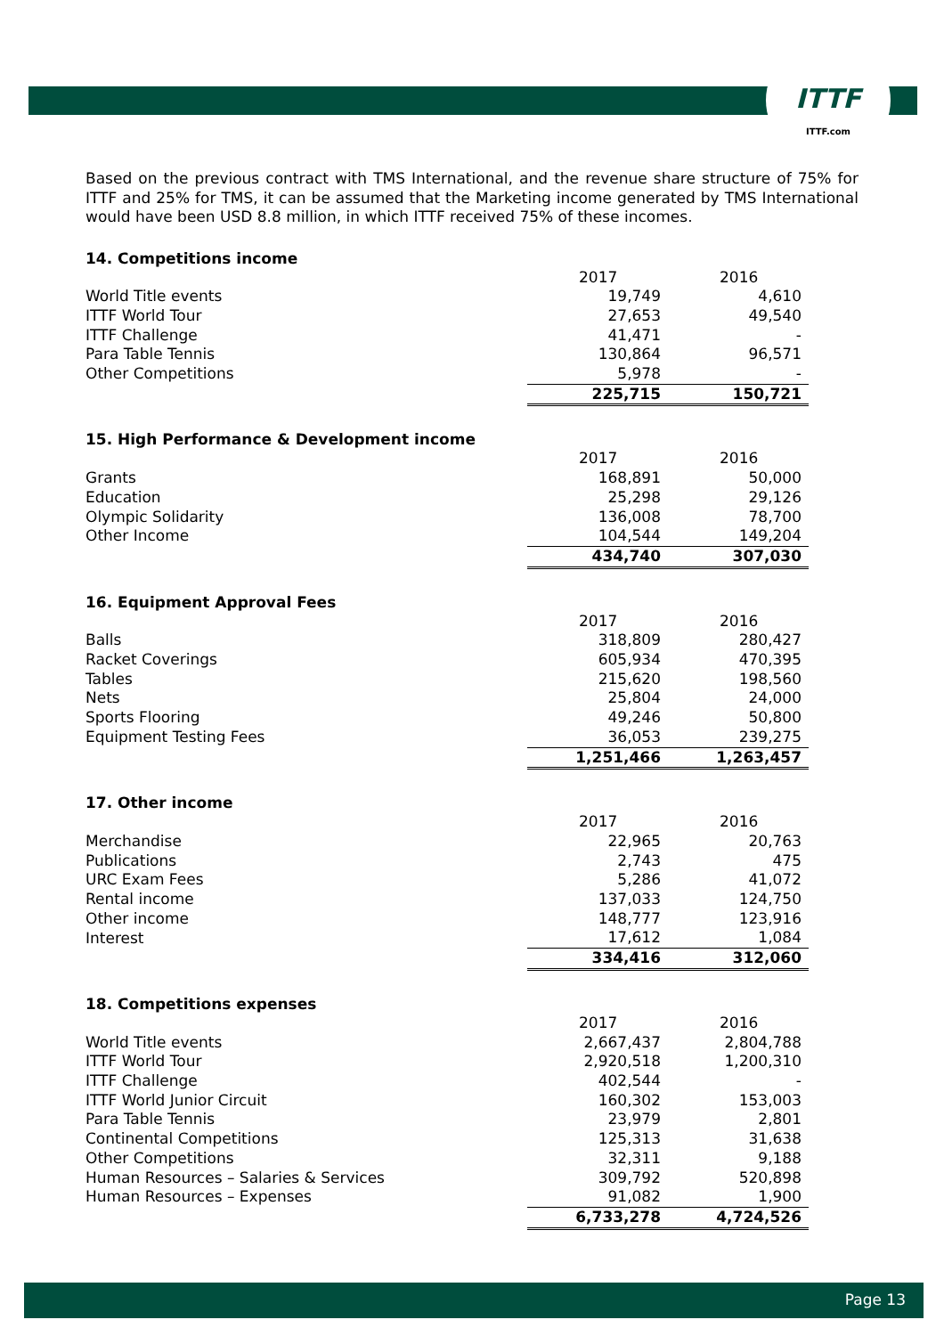ITTF
ITTF.com
Based on the previous contract with TMS International, and the revenue share structure of 75% for ITTF and 25% for TMS, it can be assumed that the Marketing income generated by TMS International would have been USD 8.8 million, in which ITTF received 75% of these incomes.
14. Competitions income
| | 2017 | 2016 |
| World Title events | 19,749 | 4,610 |
| ITTF World Tour | 27,653 | 49,540 |
| ITTF Challenge | 41,471 | - |
| Para Table Tennis | 130,864 | 96,571 |
| Other Competitions | 5,978 | - |
| | 225,715 | 150,721 |
15. High Performance & Development income
| | 2017 | 2016 |
| Grants | 168,891 | 50,000 |
| Education | 25,298 | 29,126 |
| Olympic Solidarity | 136,008 | 78,700 |
| Other Income | 104,544 | 149,204 |
| | 434,740 | 307,030 |
16. Equipment Approval Fees
| | 2017 | 2016 |
| Balls | 318,809 | 280,427 |
| Racket Coverings | 605,934 | 470,395 |
| Tables | 215,620 | 198,560 |
| Nets | 25,804 | 24,000 |
| Sports Flooring | 49,246 | 50,800 |
| Equipment Testing Fees | 36,053 | 239,275 |
| | 1,251,466 | 1,263,457 |
17. Other income
| | 2017 | 2016 |
| Merchandise | 22,965 | 20,763 |
| Publications | 2,743 | 475 |
| URC Exam Fees | 5,286 | 41,072 |
| Rental income | 137,033 | 124,750 |
| Other income | 148,777 | 123,916 |
| Interest | 17,612 | 1,084 |
| | 334,416 | 312,060 |
18. Competitions expenses
| | 2017 | 2016 |
| World Title events | 2,667,437 | 2,804,788 |
| ITTF World Tour | 2,920,518 | 1,200,310 |
| ITTF Challenge | 402,544 | - |
| ITTF World Junior Circuit | 160,302 | 153,003 |
| Para Table Tennis | 23,979 | 2,801 |
| Continental Competitions | 125,313 | 31,638 |
| Other Competitions | 32,311 | 9,188 |
| Human Resources – Salaries & Services | 309,792 | 520,898 |
| Human Resources – Expenses | 91,082 | 1,900 |
| | 6,733,278 | 4,724,526 |
Page 13